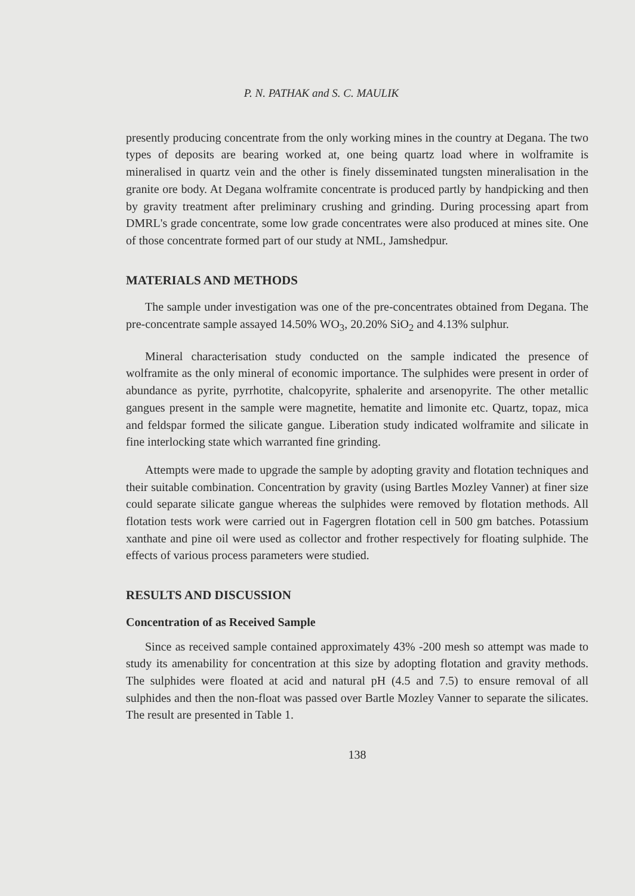P. N. PATHAK and S. C. MAULIK
presently producing concentrate from the only working mines in the country at Degana. The two types of deposits are bearing worked at, one being quartz load where in wolframite is mineralised in quartz vein and the other is finely disseminated tungsten mineralisation in the granite ore body. At Degana wolframite concentrate is produced partly by handpicking and then by gravity treatment after preliminary crushing and grinding. During processing apart from DMRL's grade concentrate, some low grade concentrates were also produced at mines site. One of those concentrate formed part of our study at NML, Jamshedpur.
MATERIALS AND METHODS
The sample under investigation was one of the pre-concentrates obtained from Degana. The pre-concentrate sample assayed 14.50% WO<sub>3</sub>, 20.20% SiO<sub>2</sub> and 4.13% sulphur.
Mineral characterisation study conducted on the sample indicated the presence of wolframite as the only mineral of economic importance. The sulphides were present in order of abundance as pyrite, pyrrhotite, chalcopyrite, sphalerite and arsenopyrite. The other metallic gangues present in the sample were magnetite, hematite and limonite etc. Quartz, topaz, mica and feldspar formed the silicate gangue. Liberation study indicated wolframite and silicate in fine interlocking state which warranted fine grinding.
Attempts were made to upgrade the sample by adopting gravity and flotation techniques and their suitable combination. Concentration by gravity (using Bartles Mozley Vanner) at finer size could separate silicate gangue whereas the sulphides were removed by flotation methods. All flotation tests work were carried out in Fagergren flotation cell in 500 gm batches. Potassium xanthate and pine oil were used as collector and frother respectively for floating sulphide. The effects of various process parameters were studied.
RESULTS AND DISCUSSION
Concentration of as Received Sample
Since as received sample contained approximately 43% -200 mesh so attempt was made to study its amenability for concentration at this size by adopting flotation and gravity methods. The sulphides were floated at acid and natural pH (4.5 and 7.5) to ensure removal of all sulphides and then the non-float was passed over Bartle Mozley Vanner to separate the silicates. The result are presented in Table 1.
138